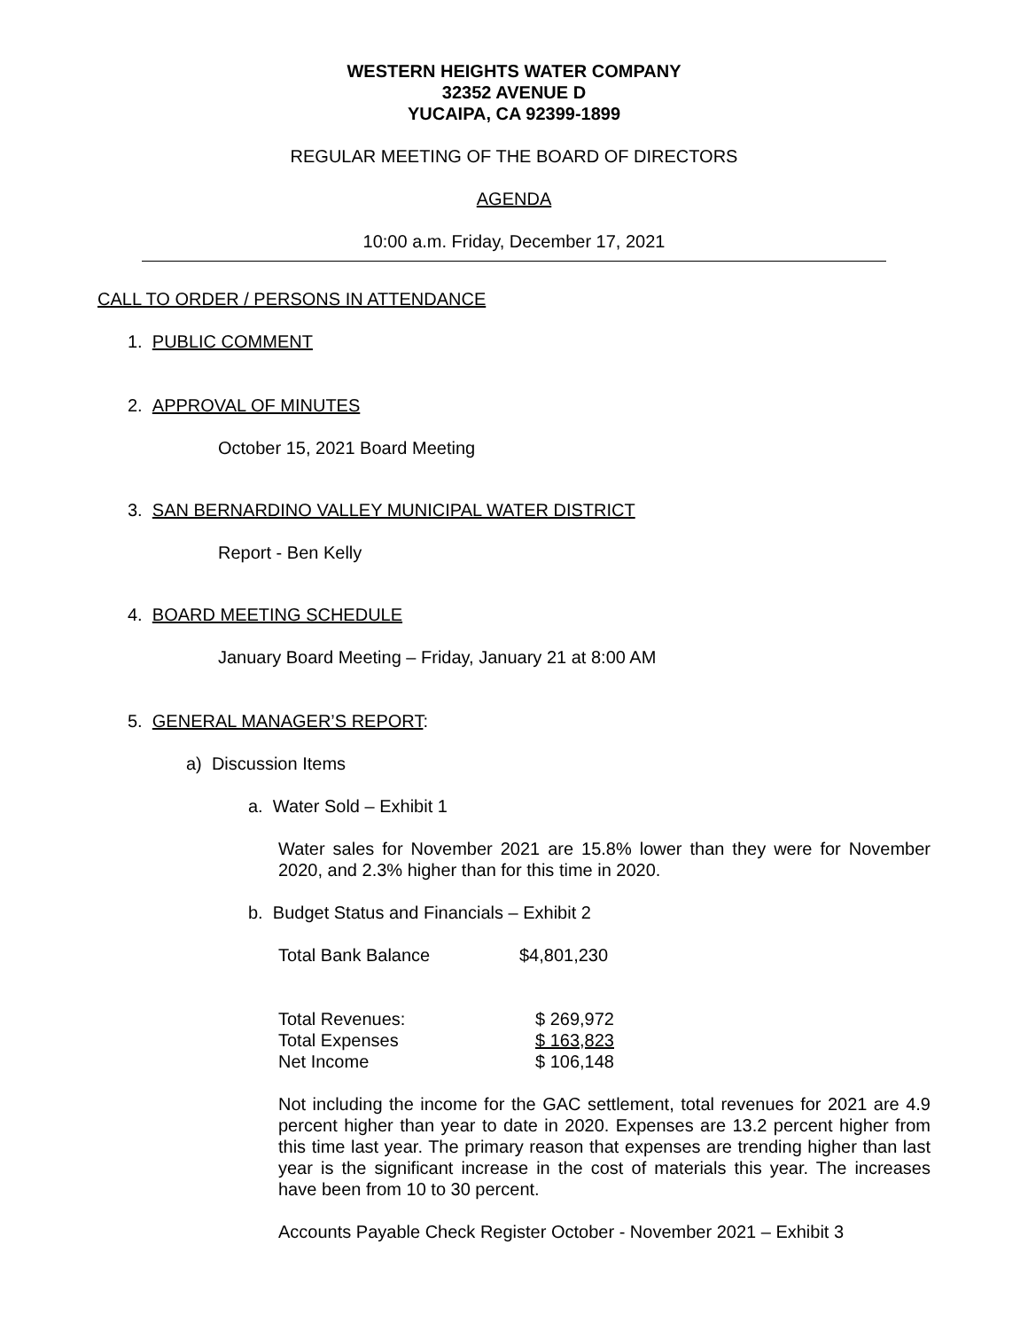WESTERN HEIGHTS WATER COMPANY
32352 AVENUE D
YUCAIPA, CA 92399-1899
REGULAR MEETING OF THE BOARD OF DIRECTORS
AGENDA
10:00 a.m. Friday, December 17, 2021
CALL TO ORDER / PERSONS IN ATTENDANCE
1. PUBLIC COMMENT
2. APPROVAL OF MINUTES
October 15, 2021 Board Meeting
3. SAN BERNARDINO VALLEY MUNICIPAL WATER DISTRICT
Report - Ben Kelly
4. BOARD MEETING SCHEDULE
January Board Meeting – Friday, January 21 at 8:00 AM
5. GENERAL MANAGER’S REPORT:
a) Discussion Items
a. Water Sold – Exhibit 1
Water sales for November 2021 are 15.8% lower than they were for November 2020, and 2.3% higher than for this time in 2020.
b. Budget Status and Financials – Exhibit 2
| Total Bank Balance | $4,801,230 |
| Total Revenues: | $ 269,972 |
| Total Expenses | $ 163,823 |
| Net Income | $ 106,148 |
Not including the income for the GAC settlement, total revenues for 2021 are 4.9 percent higher than year to date in 2020. Expenses are 13.2 percent higher from this time last year. The primary reason that expenses are trending higher than last year is the significant increase in the cost of materials this year. The increases have been from 10 to 30 percent.
Accounts Payable Check Register October - November 2021 – Exhibit 3